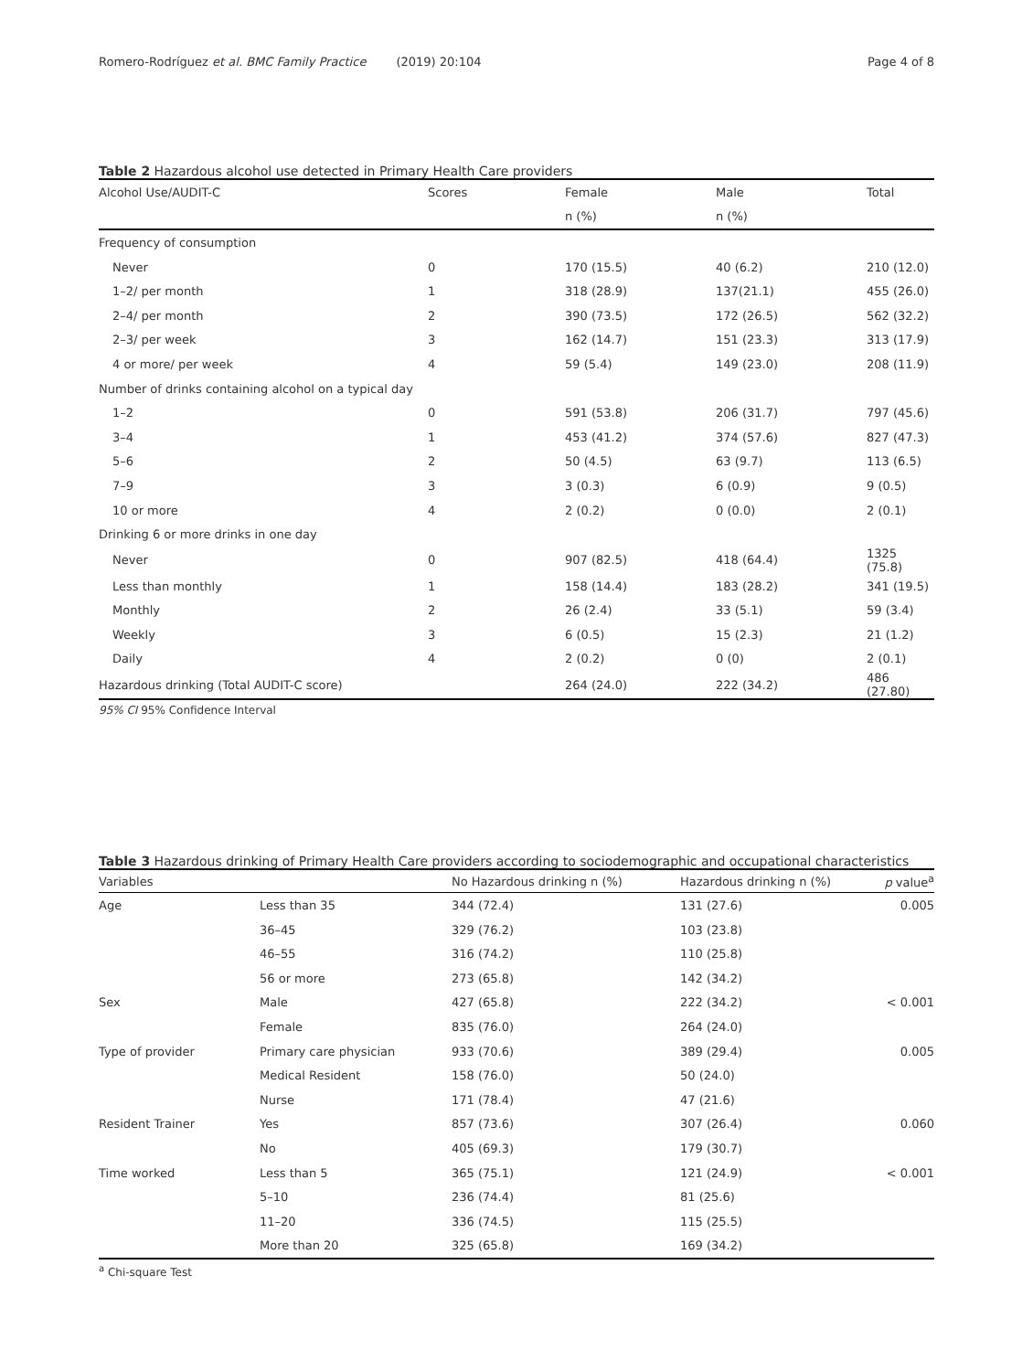Romero-Rodríguez et al. BMC Family Practice (2019) 20:104 Page 4 of 8
Table 2 Hazardous alcohol use detected in Primary Health Care providers
| Alcohol Use/AUDIT-C | Scores | Female | Male | Total |
| --- | --- | --- | --- | --- |
| | | n (%) | n (%) | |
| Frequency of consumption | | | | |
| Never | 0 | 170 (15.5) | 40 (6.2) | 210 (12.0) |
| 1–2/ per month | 1 | 318 (28.9) | 137(21.1) | 455 (26.0) |
| 2–4/ per month | 2 | 390 (73.5) | 172 (26.5) | 562 (32.2) |
| 2–3/ per week | 3 | 162 (14.7) | 151 (23.3) | 313 (17.9) |
| 4 or more/ per week | 4 | 59 (5.4) | 149 (23.0) | 208 (11.9) |
| Number of drinks containing alcohol on a typical day | | | | |
| 1–2 | 0 | 591 (53.8) | 206 (31.7) | 797 (45.6) |
| 3–4 | 1 | 453 (41.2) | 374 (57.6) | 827 (47.3) |
| 5–6 | 2 | 50 (4.5) | 63 (9.7) | 113 (6.5) |
| 7–9 | 3 | 3 (0.3) | 6 (0.9) | 9 (0.5) |
| 10 or more | 4 | 2 (0.2) | 0 (0.0) | 2 (0.1) |
| Drinking 6 or more drinks in one day | | | | |
| Never | 0 | 907 (82.5) | 418 (64.4) | 1325 (75.8) |
| Less than monthly | 1 | 158 (14.4) | 183 (28.2) | 341 (19.5) |
| Monthly | 2 | 26 (2.4) | 33 (5.1) | 59 (3.4) |
| Weekly | 3 | 6 (0.5) | 15 (2.3) | 21 (1.2) |
| Daily | 4 | 2 (0.2) | 0 (0) | 2 (0.1) |
| Hazardous drinking (Total AUDIT-C score) | | 264 (24.0) | 222 (34.2) | 486 (27.80) |
95% CI 95% Confidence Interval
Table 3 Hazardous drinking of Primary Health Care providers according to sociodemographic and occupational characteristics
| Variables | | No Hazardous drinking n (%) | Hazardous drinking n (%) | p value<sup>a</sup> |
| --- | --- | --- | --- | --- |
| Age | Less than 35 | 344 (72.4) | 131 (27.6) | 0.005 |
| | 36–45 | 329 (76.2) | 103 (23.8) | |
| | 46–55 | 316 (74.2) | 110 (25.8) | |
| | 56 or more | 273 (65.8) | 142 (34.2) | |
| Sex | Male | 427 (65.8) | 222 (34.2) | < 0.001 |
| | Female | 835 (76.0) | 264 (24.0) | |
| Type of provider | Primary care physician | 933 (70.6) | 389 (29.4) | 0.005 |
| | Medical Resident | 158 (76.0) | 50 (24.0) | |
| | Nurse | 171 (78.4) | 47 (21.6) | |
| Resident Trainer | Yes | 857 (73.6) | 307 (26.4) | 0.060 |
| | No | 405 (69.3) | 179 (30.7) | |
| Time worked | Less than 5 | 365 (75.1) | 121 (24.9) | < 0.001 |
| | 5–10 | 236 (74.4) | 81 (25.6) | |
| | 11–20 | 336 (74.5) | 115 (25.5) | |
| | More than 20 | 325 (65.8) | 169 (34.2) | |
<sup>a</sup> Chi-square Test